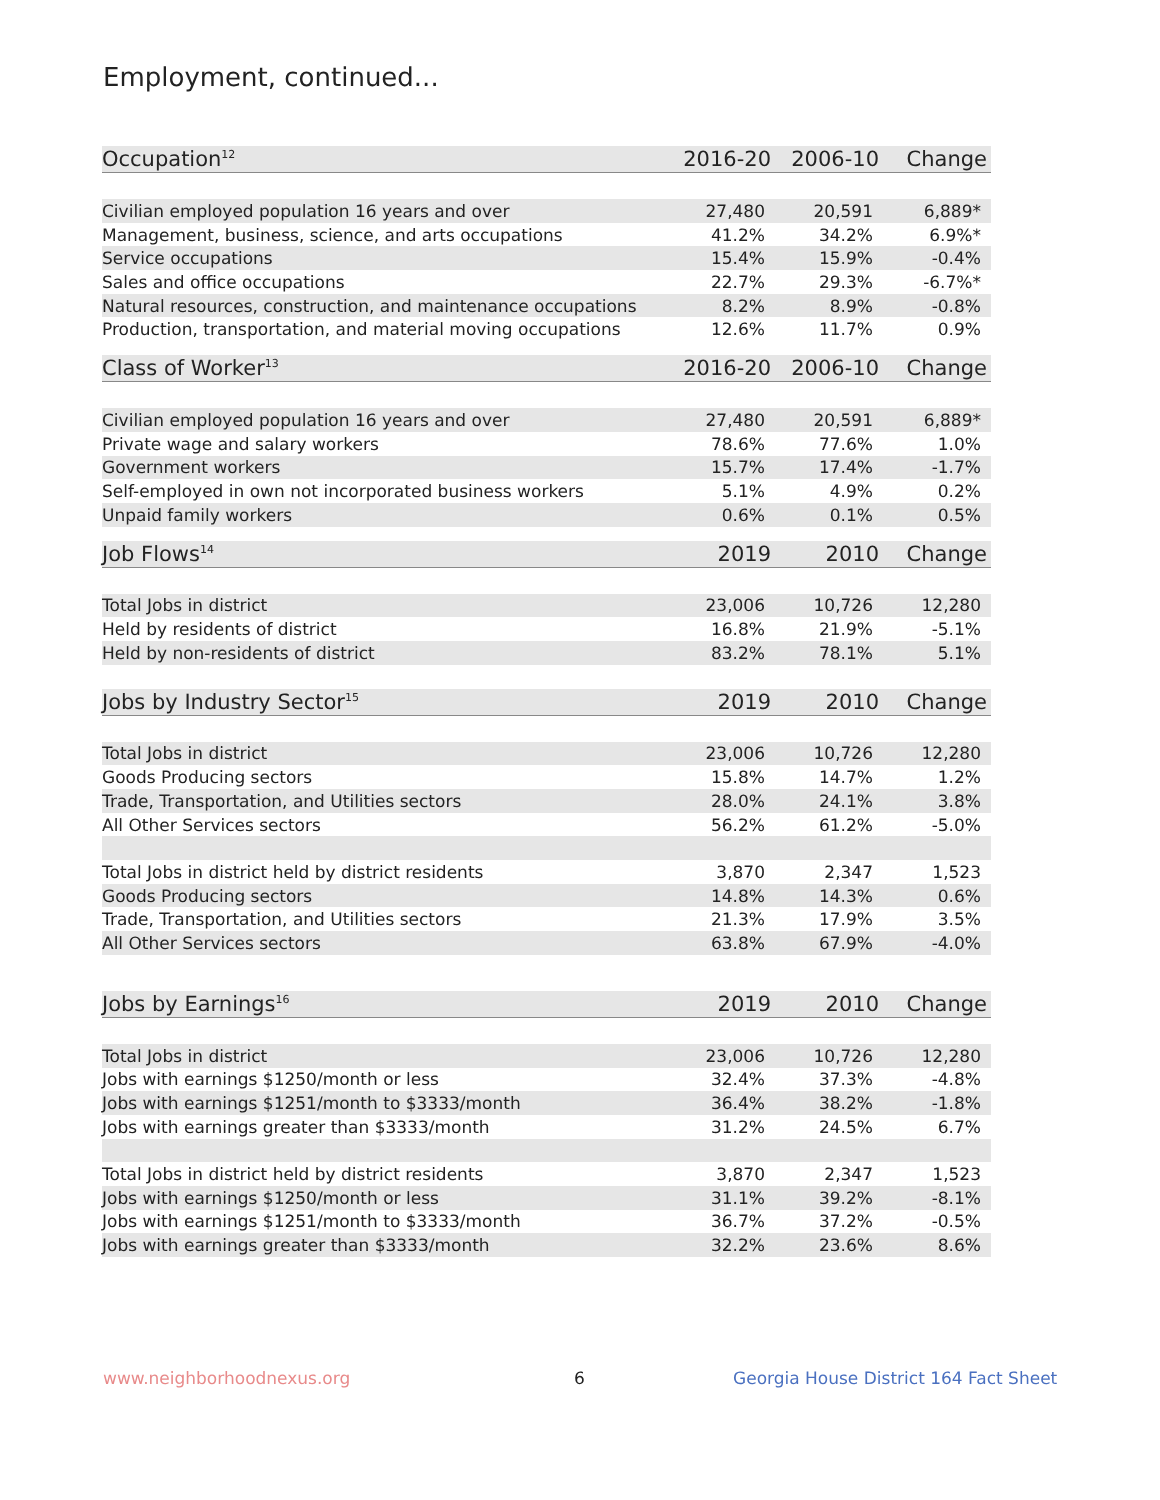Employment, continued...
| Occupation<sup>12</sup> | 2016-20 | 2006-10 | Change |
| --- | --- | --- | --- |
| Civilian employed population 16 years and over | 27,480 | 20,591 | 6,889* |
| Management, business, science, and arts occupations | 41.2% | 34.2% | 6.9%* |
| Service occupations | 15.4% | 15.9% | -0.4% |
| Sales and office occupations | 22.7% | 29.3% | -6.7%* |
| Natural resources, construction, and maintenance occupations | 8.2% | 8.9% | -0.8% |
| Production, transportation, and material moving occupations | 12.6% | 11.7% | 0.9% |
| Class of Worker<sup>13</sup> | 2016-20 | 2006-10 | Change |
| --- | --- | --- | --- |
| Civilian employed population 16 years and over | 27,480 | 20,591 | 6,889* |
| Private wage and salary workers | 78.6% | 77.6% | 1.0% |
| Government workers | 15.7% | 17.4% | -1.7% |
| Self-employed in own not incorporated business workers | 5.1% | 4.9% | 0.2% |
| Unpaid family workers | 0.6% | 0.1% | 0.5% |
| Job Flows<sup>14</sup> | 2019 | 2010 | Change |
| --- | --- | --- | --- |
| Total Jobs in district | 23,006 | 10,726 | 12,280 |
| Held by residents of district | 16.8% | 21.9% | -5.1% |
| Held by non-residents of district | 83.2% | 78.1% | 5.1% |
| Jobs by Industry Sector<sup>15</sup> | 2019 | 2010 | Change |
| --- | --- | --- | --- |
| Total Jobs in district | 23,006 | 10,726 | 12,280 |
| Goods Producing sectors | 15.8% | 14.7% | 1.2% |
| Trade, Transportation, and Utilities sectors | 28.0% | 24.1% | 3.8% |
| All Other Services sectors | 56.2% | 61.2% | -5.0% |
| Total Jobs in district held by district residents | 3,870 | 2,347 | 1,523 |
| Goods Producing sectors | 14.8% | 14.3% | 0.6% |
| Trade, Transportation, and Utilities sectors | 21.3% | 17.9% | 3.5% |
| All Other Services sectors | 63.8% | 67.9% | -4.0% |
| Jobs by Earnings<sup>16</sup> | 2019 | 2010 | Change |
| --- | --- | --- | --- |
| Total Jobs in district | 23,006 | 10,726 | 12,280 |
| Jobs with earnings $1250/month or less | 32.4% | 37.3% | -4.8% |
| Jobs with earnings $1251/month to $3333/month | 36.4% | 38.2% | -1.8% |
| Jobs with earnings greater than $3333/month | 31.2% | 24.5% | 6.7% |
| Total Jobs in district held by district residents | 3,870 | 2,347 | 1,523 |
| Jobs with earnings $1250/month or less | 31.1% | 39.2% | -8.1% |
| Jobs with earnings $1251/month to $3333/month | 36.7% | 37.2% | -0.5% |
| Jobs with earnings greater than $3333/month | 32.2% | 23.6% | 8.6% |
www.neighborhoodnexus.org 6
Georgia House District 164 Fact Sheet